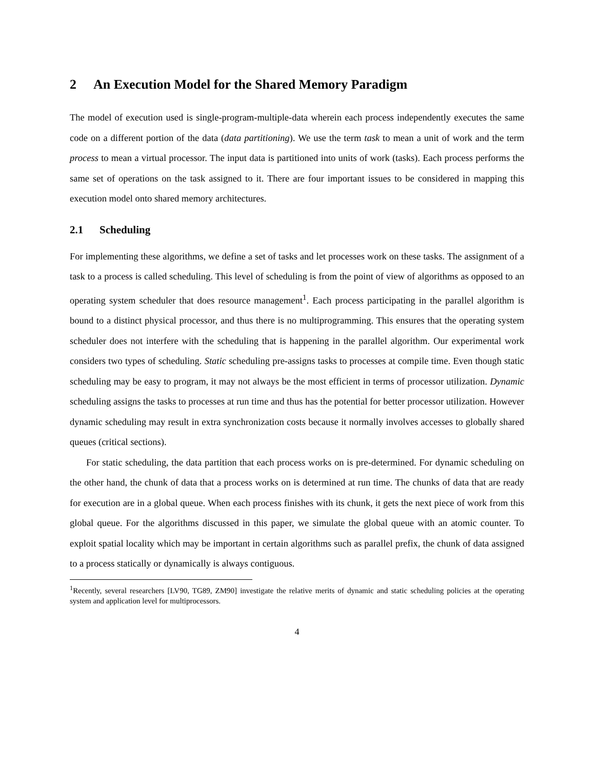2 An Execution Model for the Shared Memory Paradigm
The model of execution used is single-program-multiple-data wherein each process independently executes the same code on a different portion of the data (data partitioning). We use the term task to mean a unit of work and the term process to mean a virtual processor. The input data is partitioned into units of work (tasks). Each process performs the same set of operations on the task assigned to it. There are four important issues to be considered in mapping this execution model onto shared memory architectures.
2.1 Scheduling
For implementing these algorithms, we define a set of tasks and let processes work on these tasks. The assignment of a task to a process is called scheduling. This level of scheduling is from the point of view of algorithms as opposed to an operating system scheduler that does resource management<sup>1</sup>. Each process participating in the parallel algorithm is bound to a distinct physical processor, and thus there is no multiprogramming. This ensures that the operating system scheduler does not interfere with the scheduling that is happening in the parallel algorithm. Our experimental work considers two types of scheduling. Static scheduling pre-assigns tasks to processes at compile time. Even though static scheduling may be easy to program, it may not always be the most efficient in terms of processor utilization. Dynamic scheduling assigns the tasks to processes at run time and thus has the potential for better processor utilization. However dynamic scheduling may result in extra synchronization costs because it normally involves accesses to globally shared queues (critical sections).
For static scheduling, the data partition that each process works on is pre-determined. For dynamic scheduling on the other hand, the chunk of data that a process works on is determined at run time. The chunks of data that are ready for execution are in a global queue. When each process finishes with its chunk, it gets the next piece of work from this global queue. For the algorithms discussed in this paper, we simulate the global queue with an atomic counter. To exploit spatial locality which may be important in certain algorithms such as parallel prefix, the chunk of data assigned to a process statically or dynamically is always contiguous.
<sup>1</sup> Recently, several researchers [LV90, TG89, ZM90] investigate the relative merits of dynamic and static scheduling policies at the operating system and application level for multiprocessors.
4